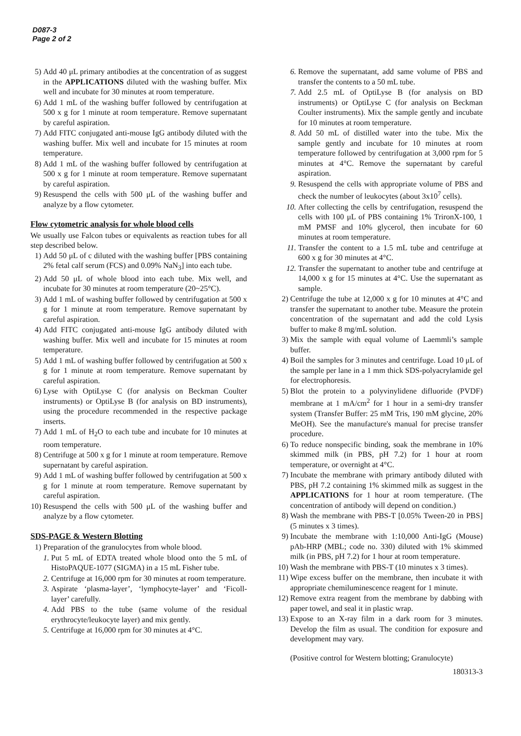D087-3
Page 2 of 2
5) Add 40 μL primary antibodies at the concentration of as suggest in the APPLICATIONS diluted with the washing buffer. Mix well and incubate for 30 minutes at room temperature.
6) Add 1 mL of the washing buffer followed by centrifugation at 500 x g for 1 minute at room temperature. Remove supernatant by careful aspiration.
7) Add FITC conjugated anti-mouse IgG antibody diluted with the washing buffer. Mix well and incubate for 15 minutes at room temperature.
8) Add 1 mL of the washing buffer followed by centrifugation at 500 x g for 1 minute at room temperature. Remove supernatant by careful aspiration.
9) Resuspend the cells with 500 μL of the washing buffer and analyze by a flow cytometer.
Flow cytometric analysis for whole blood cells
We usually use Falcon tubes or equivalents as reaction tubes for all step described below.
1) Add 50 μL of c diluted with the washing buffer [PBS containing 2% fetal calf serum (FCS) and 0.09% NaN<sub>3</sub>] into each tube.
2) Add 50 μL of whole blood into each tube. Mix well, and incubate for 30 minutes at room temperature (20~25°C).
3) Add 1 mL of washing buffer followed by centrifugation at 500 x g for 1 minute at room temperature. Remove supernatant by careful aspiration.
4) Add FITC conjugated anti-mouse IgG antibody diluted with washing buffer. Mix well and incubate for 15 minutes at room temperature.
5) Add 1 mL of washing buffer followed by centrifugation at 500 x g for 1 minute at room temperature. Remove supernatant by careful aspiration.
6) Lyse with OptiLyse C (for analysis on Beckman Coulter instruments) or OptiLyse B (for analysis on BD instruments), using the procedure recommended in the respective package inserts.
7) Add 1 mL of H<sub>2</sub>O to each tube and incubate for 10 minutes at room temperature.
8) Centrifuge at 500 x g for 1 minute at room temperature. Remove supernatant by careful aspiration.
9) Add 1 mL of washing buffer followed by centrifugation at 500 x g for 1 minute at room temperature. Remove supernatant by careful aspiration.
10) Resuspend the cells with 500 μL of the washing buffer and analyze by a flow cytometer.
SDS-PAGE & Western Blotting
1) Preparation of the granulocytes from whole blood.
1. Put 5 mL of EDTA treated whole blood onto the 5 mL of HistoPAQUE-1077 (SIGMA) in a 15 mL Fisher tube.
2. Centrifuge at 16,000 rpm for 30 minutes at room temperature.
3. Aspirate ‘plasma-layer’, ‘lymphocyte-layer’ and ‘Ficoll-layer’ carefully.
4. Add PBS to the tube (same volume of the residual erythrocyte/leukocyte layer) and mix gently.
5. Centrifuge at 16,000 rpm for 30 minutes at 4°C.
6. Remove the supernatant, add same volume of PBS and transfer the contents to a 50 mL tube.
7. Add 2.5 mL of OptiLyse B (for analysis on BD instruments) or OptiLyse C (for analysis on Beckman Coulter instruments). Mix the sample gently and incubate for 10 minutes at room temperature.
8. Add 50 mL of distilled water into the tube. Mix the sample gently and incubate for 10 minutes at room temperature followed by centrifugation at 3,000 rpm for 5 minutes at 4°C. Remove the supernatant by careful aspiration.
9. Resuspend the cells with appropriate volume of PBS and check the number of leukocytes (about 3x10<sup>7</sup> cells).
10. After collecting the cells by centrifugation, resuspend the cells with 100 μL of PBS containing 1% TrironX-100, 1 mM PMSF and 10% glycerol, then incubate for 60 minutes at room temperature.
11. Transfer the content to a 1.5 mL tube and centrifuge at 600 x g for 30 minutes at 4°C.
12. Transfer the supernatant to another tube and centrifuge at 14,000 x g for 15 minutes at 4°C. Use the supernatant as sample.
2) Centrifuge the tube at 12,000 x g for 10 minutes at 4°C and transfer the supernatant to another tube. Measure the protein concentration of the supernatant and add the cold Lysis buffer to make 8 mg/mL solution.
3) Mix the sample with equal volume of Laemmli’s sample buffer.
4) Boil the samples for 3 minutes and centrifuge. Load 10 μL of the sample per lane in a 1 mm thick SDS-polyacrylamide gel for electrophoresis.
5) Blot the protein to a polyvinylidene difluoride (PVDF) membrane at 1 mA/cm<sup>2</sup> for 1 hour in a semi-dry transfer system (Transfer Buffer: 25 mM Tris, 190 mM glycine, 20% MeOH). See the manufacture's manual for precise transfer procedure.
6) To reduce nonspecific binding, soak the membrane in 10% skimmed milk (in PBS, pH 7.2) for 1 hour at room temperature, or overnight at 4°C.
7) Incubate the membrane with primary antibody diluted with PBS, pH 7.2 containing 1% skimmed milk as suggest in the APPLICATIONS for 1 hour at room temperature. (The concentration of antibody will depend on condition.)
8) Wash the membrane with PBS-T [0.05% Tween-20 in PBS] (5 minutes x 3 times).
9) Incubate the membrane with 1:10,000 Anti-IgG (Mouse) pAb-HRP (MBL; code no. 330) diluted with 1% skimmed milk (in PBS, pH 7.2) for 1 hour at room temperature.
10) Wash the membrane with PBS-T (10 minutes x 3 times).
11) Wipe excess buffer on the membrane, then incubate it with appropriate chemiluminescence reagent for 1 minute.
12) Remove extra reagent from the membrane by dabbing with paper towel, and seal it in plastic wrap.
13) Expose to an X-ray film in a dark room for 3 minutes. Develop the film as usual. The condition for exposure and development may vary.
(Positive control for Western blotting; Granulocyte)
180313-3